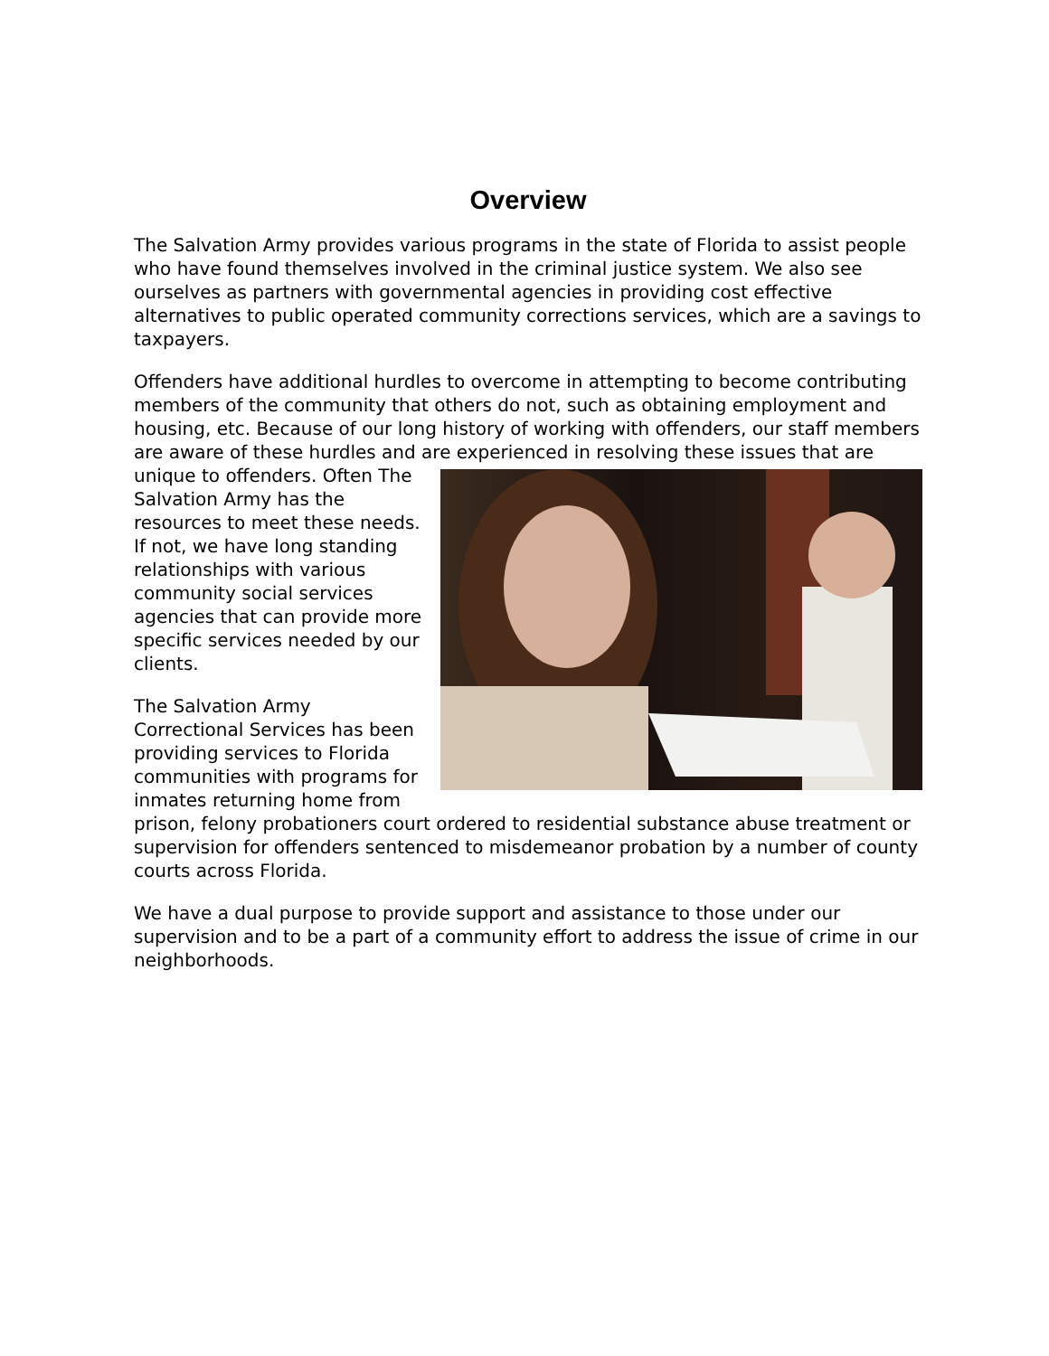Overview
The Salvation Army provides various programs in the state of Florida to assist people who have found themselves involved in the criminal justice system. We also see ourselves as partners with governmental agencies in providing cost effective alternatives to public operated community corrections services, which are a savings to taxpayers.
Offenders have additional hurdles to overcome in attempting to become contributing members of the community that others do not, such as obtaining employment and housing, etc. Because of our long history of working with offenders, our staff members are aware of these hurdles and are experienced in resolving these issues that are unique to offenders. Often The Salvation Army has the resources to meet these needs. If not, we have long standing relationships with various community social services agencies that can provide more specific services needed by our clients.
The Salvation Army Correctional Services has been providing services to Florida communities with programs for inmates returning home from prison, felony probationers court ordered to residential substance abuse treatment or supervision for offenders sentenced to misdemeanor probation by a number of county courts across Florida.
We have a dual purpose to provide support and assistance to those under our supervision and to be a part of a community effort to address the issue of crime in our neighborhoods.